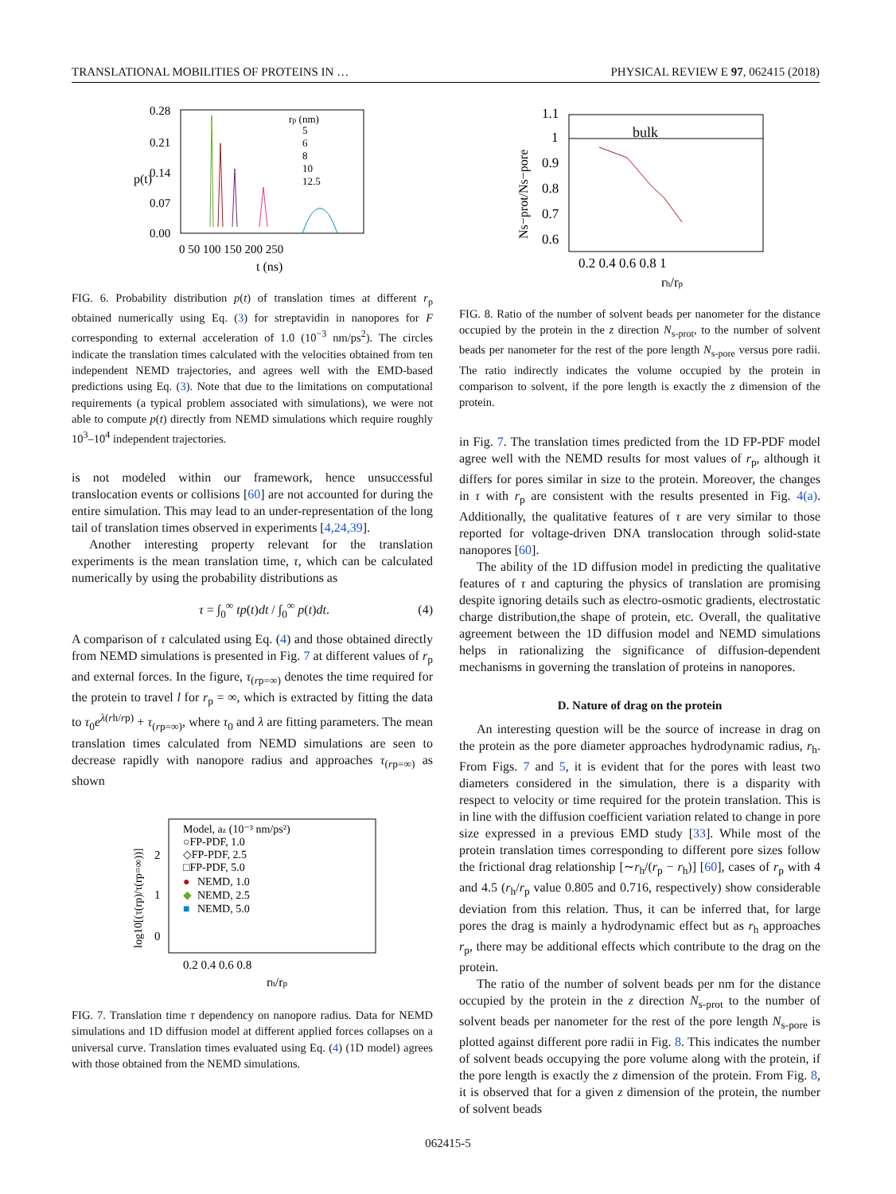TRANSLATIONAL MOBILITIES OF PROTEINS IN … PHYSICAL REVIEW E 97, 062415 (2018)
0.28
0.21
0.14
0.07
0.00
0 50 100 150 200 250
t (ns)
p(t)
rp (nm)
5
6
8
10
12.5
FIG. 6. Probability distribution p(t) of translation times at different r<sub>p</sub> obtained numerically using Eq. (3) for streptavidin in nanopores for F corresponding to external acceleration of 1.0 (10<sup>−3</sup> nm/ps<sup>2</sup>). The circles indicate the translation times calculated with the velocities obtained from ten independent NEMD trajectories, and agrees well with the EMD-based predictions using Eq. (3). Note that due to the limitations on computational requirements (a typical problem associated with simulations), we were not able to compute p(t) directly from NEMD simulations which require roughly 10<sup>3</sup>–10<sup>4</sup> independent trajectories.
is not modeled within our framework, hence unsuccessful translocation events or collisions [60] are not accounted for during the entire simulation. This may lead to an under-representation of the long tail of translation times observed in experiments [4,24,39].
Another interesting property relevant for the translation experiments is the mean translation time, τ, which can be calculated numerically by using the probability distributions as
τ = ∫<sub>0</sub><sup>∞</sup> tp(t)dt / ∫<sub>0</sub><sup>∞</sup> p(t)dt. (4)
A comparison of τ calculated using Eq. (4) and those obtained directly from NEMD simulations is presented in Fig. 7 at different values of r<sub>p</sub> and external forces. In the figure, τ<sub>(rp=∞)</sub> denotes the time required for the protein to travel l for r<sub>p</sub> = ∞, which is extracted by fitting the data to τ<sub>0</sub>e<sup>λ(rh/rp)</sup> + τ<sub>(rp=∞)</sub>, where τ<sub>0</sub> and λ are fitting parameters. The mean translation times calculated from NEMD simulations are seen to decrease rapidly with nanopore radius and approaches τ<sub>(rp=∞)</sub> as shown
Model, az (10⁻³ nm/ps²)
○FP-PDF, 1.0
◇FP-PDF, 2.5
□FP-PDF, 5.0
●
NEMD, 1.0
◆
NEMD, 2.5
■
NEMD, 5.0
2
1
0
0.2 0.4 0.6 0.8
rh/rp
log10[(τ(rp)/τ(rp=∞))]
FIG. 7. Translation time τ dependency on nanopore radius. Data for NEMD simulations and 1D diffusion model at different applied forces collapses on a universal curve. Translation times evaluated using Eq. (4) (1D model) agrees with those obtained from the NEMD simulations.
bulk
1.1
1
0.9
0.8
0.7
0.6
0.2 0.4 0.6 0.8 1
rh/rp
Ns−prot/Ns−pore
FIG. 8. Ratio of the number of solvent beads per nanometer for the distance occupied by the protein in the z direction N<sub>s-prot</sub>, to the number of solvent beads per nanometer for the rest of the pore length N<sub>s-pore</sub> versus pore radii. The ratio indirectly indicates the volume occupied by the protein in comparison to solvent, if the pore length is exactly the z dimension of the protein.
in Fig. 7. The translation times predicted from the 1D FP-PDF model agree well with the NEMD results for most values of r<sub>p</sub>, although it differs for pores similar in size to the protein. Moreover, the changes in τ with r<sub>p</sub> are consistent with the results presented in Fig. 4(a). Additionally, the qualitative features of τ are very similar to those reported for voltage-driven DNA translocation through solid-state nanopores [60].
The ability of the 1D diffusion model in predicting the qualitative features of τ and capturing the physics of translation are promising despite ignoring details such as electro-osmotic gradients, electrostatic charge distribution,the shape of protein, etc. Overall, the qualitative agreement between the 1D diffusion model and NEMD simulations helps in rationalizing the significance of diffusion-dependent mechanisms in governing the translation of proteins in nanopores.
D. Nature of drag on the protein
An interesting question will be the source of increase in drag on the protein as the pore diameter approaches hydrodynamic radius, r<sub>h</sub>. From Figs. 7 and 5, it is evident that for the pores with least two diameters considered in the simulation, there is a disparity with respect to velocity or time required for the protein translation. This is in line with the diffusion coefficient variation related to change in pore size expressed in a previous EMD study [33]. While most of the protein translation times corresponding to different pore sizes follow the frictional drag relationship [∼r<sub>h</sub>/(r<sub>p</sub> − r<sub>h</sub>)] [60], cases of r<sub>p</sub> with 4 and 4.5 (r<sub>h</sub>/r<sub>p</sub> value 0.805 and 0.716, respectively) show considerable deviation from this relation. Thus, it can be inferred that, for large pores the drag is mainly a hydrodynamic effect but as r<sub>h</sub> approaches r<sub>p</sub>, there may be additional effects which contribute to the drag on the protein.
The ratio of the number of solvent beads per nm for the distance occupied by the protein in the z direction N<sub>s-prot</sub> to the number of solvent beads per nanometer for the rest of the pore length N<sub>s-pore</sub> is plotted against different pore radii in Fig. 8. This indicates the number of solvent beads occupying the pore volume along with the protein, if the pore length is exactly the z dimension of the protein. From Fig. 8, it is observed that for a given z dimension of the protein, the number of solvent beads
062415-5